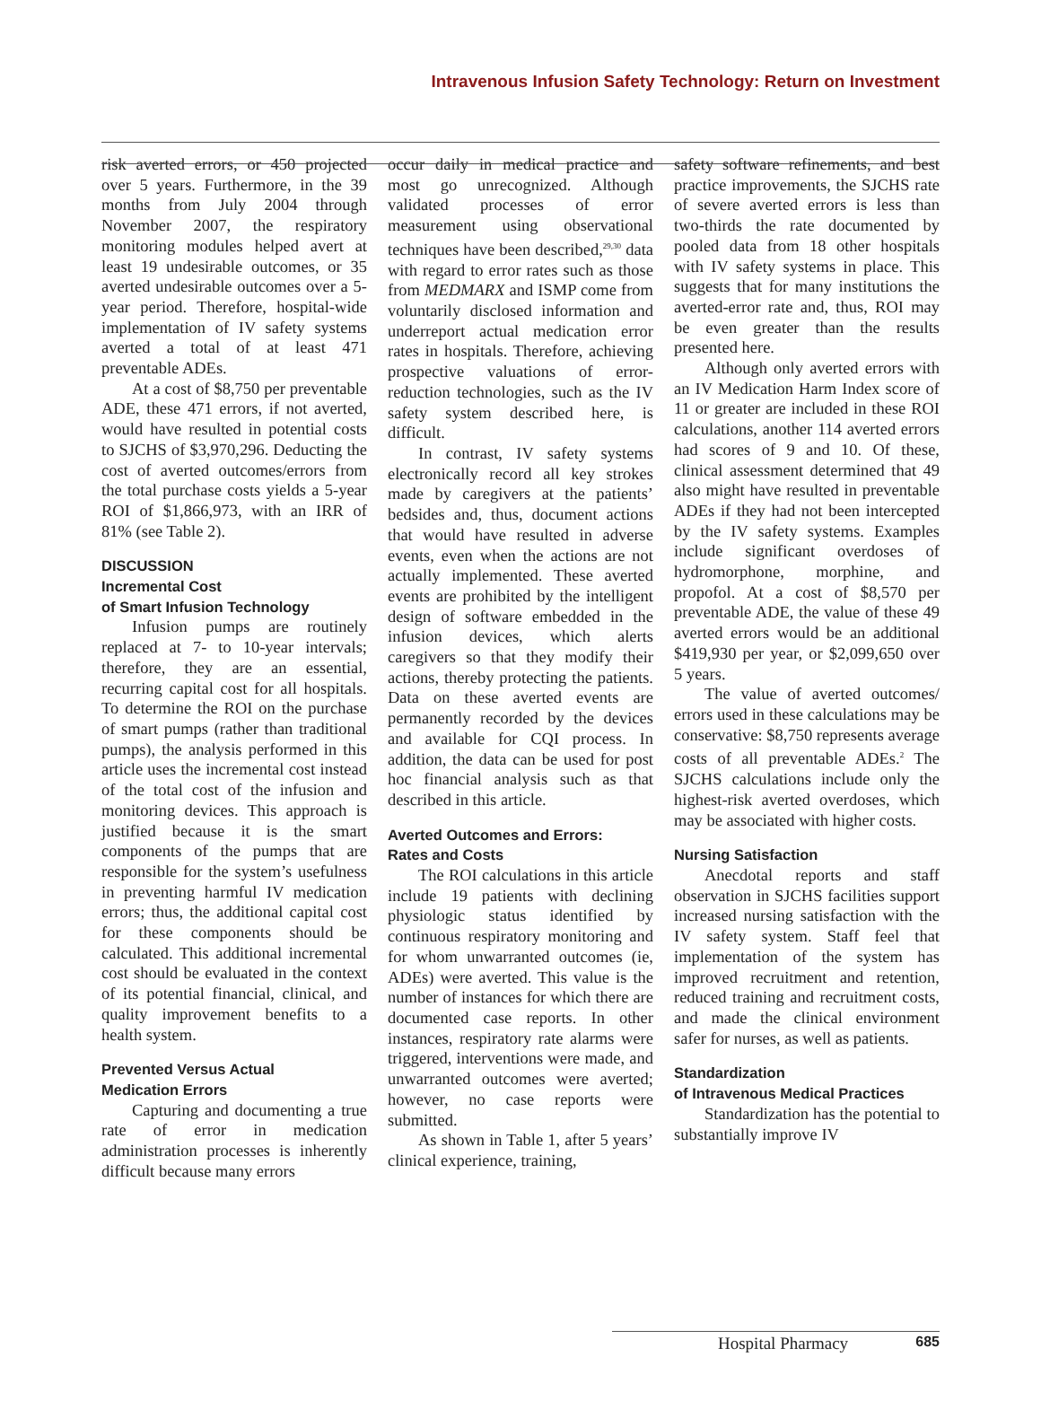Intravenous Infusion Safety Technology: Return on Investment
risk averted errors, or 450 projected over 5 years. Furthermore, in the 39 months from July 2004 through November 2007, the respiratory monitoring modules helped avert at least 19 undesirable outcomes, or 35 averted undesirable outcomes over a 5-year period. Therefore, hospital-wide implementation of IV safety systems averted a total of at least 471 preventable ADEs.
At a cost of $8,750 per preventable ADE, these 471 errors, if not averted, would have resulted in potential costs to SJCHS of $3,970,296. Deducting the cost of averted outcomes/errors from the total purchase costs yields a 5-year ROI of $1,866,973, with an IRR of 81% (see Table 2).
DISCUSSION
Incremental Cost
of Smart Infusion Technology
Infusion pumps are routinely replaced at 7- to 10-year intervals; therefore, they are an essential, recurring capital cost for all hospitals. To determine the ROI on the purchase of smart pumps (rather than traditional pumps), the analysis performed in this article uses the incremental cost instead of the total cost of the infusion and monitoring devices. This approach is justified because it is the smart components of the pumps that are responsible for the system’s usefulness in preventing harmful IV medication errors; thus, the additional capital cost for these components should be calculated. This additional incremental cost should be evaluated in the context of its potential financial, clinical, and quality improvement benefits to a health system.
Prevented Versus Actual
Medication Errors
Capturing and documenting a true rate of error in medication administration processes is inherently difficult because many errors
occur daily in medical practice and most go unrecognized. Although validated processes of error measurement using observational techniques have been described,<sup>29,30</sup> data with regard to error rates such as those from MEDMARX and ISMP come from voluntarily disclosed information and underreport actual medication error rates in hospitals. Therefore, achieving prospective valuations of error-reduction technologies, such as the IV safety system described here, is difficult.
In contrast, IV safety systems electronically record all key strokes made by caregivers at the patients’ bedsides and, thus, document actions that would have resulted in adverse events, even when the actions are not actually implemented. These averted events are prohibited by the intelligent design of software embedded in the infusion devices, which alerts caregivers so that they modify their actions, thereby protecting the patients. Data on these averted events are permanently recorded by the devices and available for CQI process. In addition, the data can be used for post hoc financial analysis such as that described in this article.
Averted Outcomes and Errors:
Rates and Costs
The ROI calculations in this article include 19 patients with declining physiologic status identified by continuous respiratory monitoring and for whom unwarranted outcomes (ie, ADEs) were averted. This value is the number of instances for which there are documented case reports. In other instances, respiratory rate alarms were triggered, interventions were made, and unwarranted outcomes were averted; however, no case reports were submitted.
As shown in Table 1, after 5 years’ clinical experience, training,
safety software refinements, and best practice improvements, the SJCHS rate of severe averted errors is less than two-thirds the rate documented by pooled data from 18 other hospitals with IV safety systems in place. This suggests that for many institutions the averted-error rate and, thus, ROI may be even greater than the results presented here.
Although only averted errors with an IV Medication Harm Index score of 11 or greater are included in these ROI calculations, another 114 averted errors had scores of 9 and 10. Of these, clinical assessment determined that 49 also might have resulted in preventable ADEs if they had not been intercepted by the IV safety systems. Examples include significant overdoses of hydromorphone, morphine, and propofol. At a cost of $8,570 per preventable ADE, the value of these 49 averted errors would be an additional $419,930 per year, or $2,099,650 over 5 years.
The value of averted outcomes/ errors used in these calculations may be conservative: $8,750 represents average costs of all preventable ADEs.<sup>2</sup> The SJCHS calculations include only the highest-risk averted overdoses, which may be associated with higher costs.
Nursing Satisfaction
Anecdotal reports and staff observation in SJCHS facilities support increased nursing satisfaction with the IV safety system. Staff feel that implementation of the system has improved recruitment and retention, reduced training and recruitment costs, and made the clinical environment safer for nurses, as well as patients.
Standardization
of Intravenous Medical Practices
Standardization has the potential to substantially improve IV
Hospital Pharmacy 685